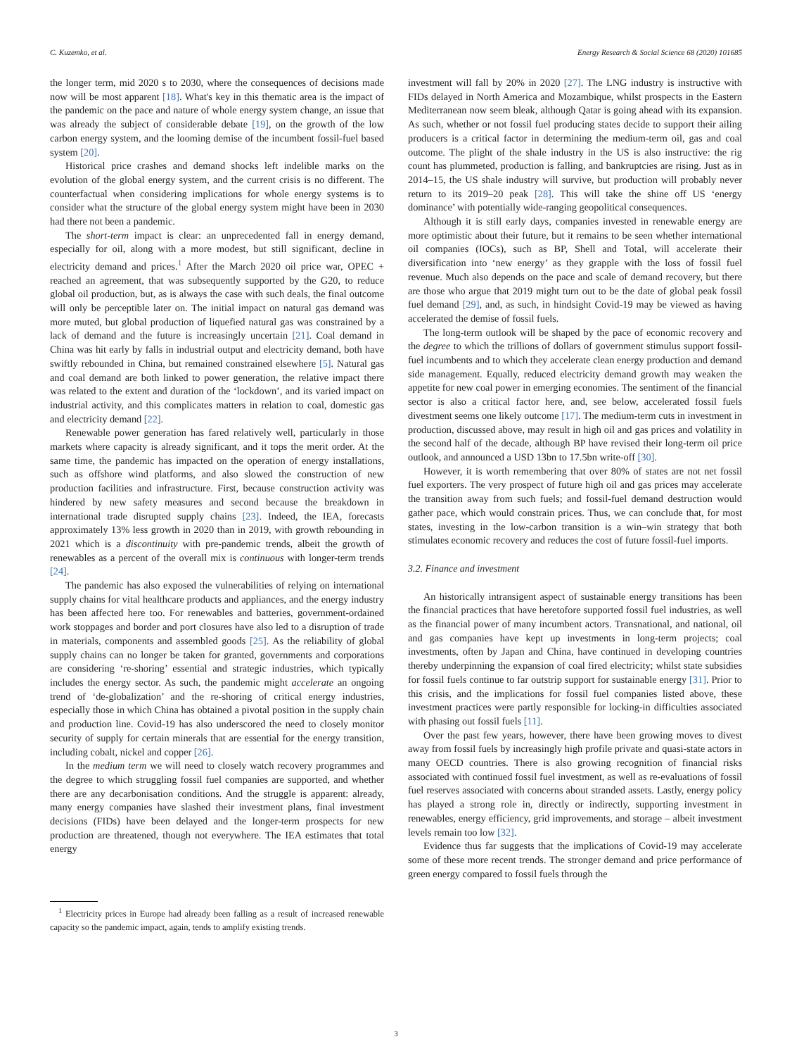C. Kuzemko, et al. Energy Research & Social Science 68 (2020) 101685
the longer term, mid 2020 s to 2030, where the consequences of decisions made now will be most apparent [18]. What's key in this thematic area is the impact of the pandemic on the pace and nature of whole energy system change, an issue that was already the subject of considerable debate [19], on the growth of the low carbon energy system, and the looming demise of the incumbent fossil-fuel based system [20].
Historical price crashes and demand shocks left indelible marks on the evolution of the global energy system, and the current crisis is no different. The counterfactual when considering implications for whole energy systems is to consider what the structure of the global energy system might have been in 2030 had there not been a pandemic.
The short-term impact is clear: an unprecedented fall in energy demand, especially for oil, along with a more modest, but still significant, decline in electricity demand and prices.<sup>1</sup> After the March 2020 oil price war, OPEC + reached an agreement, that was subsequently supported by the G20, to reduce global oil production, but, as is always the case with such deals, the final outcome will only be perceptible later on. The initial impact on natural gas demand was more muted, but global production of liquefied natural gas was constrained by a lack of demand and the future is increasingly uncertain [21]. Coal demand in China was hit early by falls in industrial output and electricity demand, both have swiftly rebounded in China, but remained constrained elsewhere [5]. Natural gas and coal demand are both linked to power generation, the relative impact there was related to the extent and duration of the ‘lockdown’, and its varied impact on industrial activity, and this complicates matters in relation to coal, domestic gas and electricity demand [22].
Renewable power generation has fared relatively well, particularly in those markets where capacity is already significant, and it tops the merit order. At the same time, the pandemic has impacted on the operation of energy installations, such as offshore wind platforms, and also slowed the construction of new production facilities and infrastructure. First, because construction activity was hindered by new safety measures and second because the breakdown in international trade disrupted supply chains [23]. Indeed, the IEA, forecasts approximately 13% less growth in 2020 than in 2019, with growth rebounding in 2021 which is a discontinuity with pre-pandemic trends, albeit the growth of renewables as a percent of the overall mix is continuous with longer-term trends [24].
The pandemic has also exposed the vulnerabilities of relying on international supply chains for vital healthcare products and appliances, and the energy industry has been affected here too. For renewables and batteries, government-ordained work stoppages and border and port closures have also led to a disruption of trade in materials, components and assembled goods [25]. As the reliability of global supply chains can no longer be taken for granted, governments and corporations are considering ‘re-shoring’ essential and strategic industries, which typically includes the energy sector. As such, the pandemic might accelerate an ongoing trend of ‘de-globalization’ and the re-shoring of critical energy industries, especially those in which China has obtained a pivotal position in the supply chain and production line. Covid-19 has also underscored the need to closely monitor security of supply for certain minerals that are essential for the energy transition, including cobalt, nickel and copper [26].
In the medium term we will need to closely watch recovery programmes and the degree to which struggling fossil fuel companies are supported, and whether there are any decarbonisation conditions. And the struggle is apparent: already, many energy companies have slashed their investment plans, final investment decisions (FIDs) have been delayed and the longer-term prospects for new production are threatened, though not everywhere. The IEA estimates that total energy
<sup>1</sup> Electricity prices in Europe had already been falling as a result of increased renewable capacity so the pandemic impact, again, tends to amplify existing trends.
investment will fall by 20% in 2020 [27]. The LNG industry is instructive with FIDs delayed in North America and Mozambique, whilst prospects in the Eastern Mediterranean now seem bleak, although Qatar is going ahead with its expansion. As such, whether or not fossil fuel producing states decide to support their ailing producers is a critical factor in determining the medium-term oil, gas and coal outcome. The plight of the shale industry in the US is also instructive: the rig count has plummeted, production is falling, and bankruptcies are rising. Just as in 2014–15, the US shale industry will survive, but production will probably never return to its 2019–20 peak [28]. This will take the shine off US ‘energy dominance’ with potentially wide-ranging geopolitical consequences.
Although it is still early days, companies invested in renewable energy are more optimistic about their future, but it remains to be seen whether international oil companies (IOCs), such as BP, Shell and Total, will accelerate their diversification into ‘new energy’ as they grapple with the loss of fossil fuel revenue. Much also depends on the pace and scale of demand recovery, but there are those who argue that 2019 might turn out to be the date of global peak fossil fuel demand [29], and, as such, in hindsight Covid-19 may be viewed as having accelerated the demise of fossil fuels.
The long-term outlook will be shaped by the pace of economic recovery and the degree to which the trillions of dollars of government stimulus support fossil-fuel incumbents and to which they accelerate clean energy production and demand side management. Equally, reduced electricity demand growth may weaken the appetite for new coal power in emerging economies. The sentiment of the financial sector is also a critical factor here, and, see below, accelerated fossil fuels divestment seems one likely outcome [17]. The medium-term cuts in investment in production, discussed above, may result in high oil and gas prices and volatility in the second half of the decade, although BP have revised their long-term oil price outlook, and announced a USD 13bn to 17.5bn write-off [30].
However, it is worth remembering that over 80% of states are not net fossil fuel exporters. The very prospect of future high oil and gas prices may accelerate the transition away from such fuels; and fossil-fuel demand destruction would gather pace, which would constrain prices. Thus, we can conclude that, for most states, investing in the low-carbon transition is a win–win strategy that both stimulates economic recovery and reduces the cost of future fossil-fuel imports.
3.2. Finance and investment
An historically intransigent aspect of sustainable energy transitions has been the financial practices that have heretofore supported fossil fuel industries, as well as the financial power of many incumbent actors. Transnational, and national, oil and gas companies have kept up investments in long-term projects; coal investments, often by Japan and China, have continued in developing countries thereby underpinning the expansion of coal fired electricity; whilst state subsidies for fossil fuels continue to far outstrip support for sustainable energy [31]. Prior to this crisis, and the implications for fossil fuel companies listed above, these investment practices were partly responsible for locking-in difficulties associated with phasing out fossil fuels [11].
Over the past few years, however, there have been growing moves to divest away from fossil fuels by increasingly high profile private and quasi-state actors in many OECD countries. There is also growing recognition of financial risks associated with continued fossil fuel investment, as well as re-evaluations of fossil fuel reserves associated with concerns about stranded assets. Lastly, energy policy has played a strong role in, directly or indirectly, supporting investment in renewables, energy efficiency, grid improvements, and storage – albeit investment levels remain too low [32].
Evidence thus far suggests that the implications of Covid-19 may accelerate some of these more recent trends. The stronger demand and price performance of green energy compared to fossil fuels through the
3